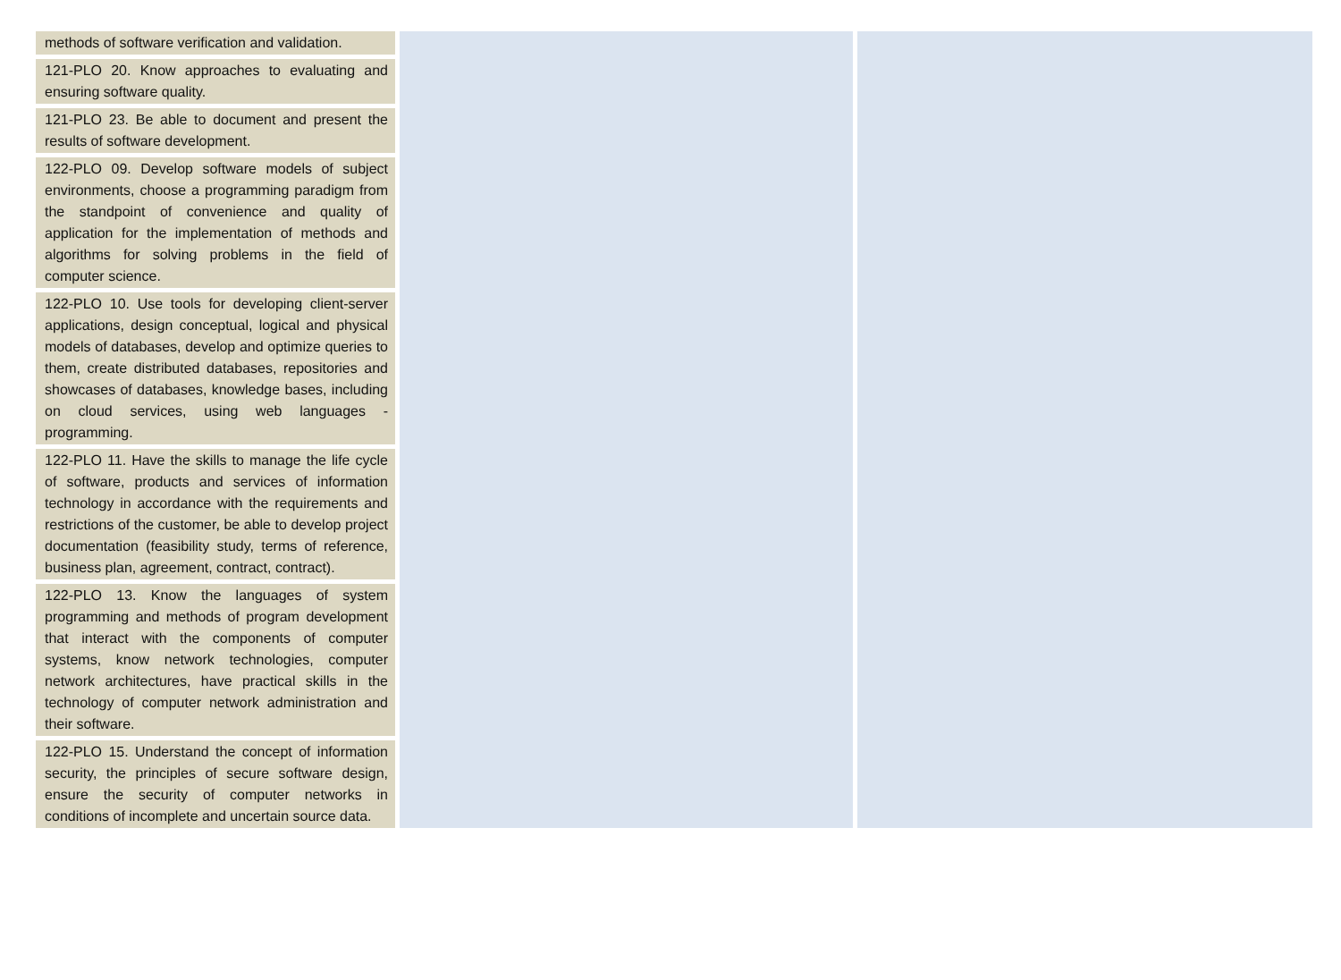| methods of software verification and validation. 121-PLO 20. Know approaches to evaluating and ensuring software quality. 121-PLO 23. Be able to document and present the results of software development. 122-PLO 09. Develop software models of subject environments, choose a programming paradigm from the standpoint of convenience and quality of application for the implementation of methods and algorithms for solving problems in the field of computer science. 122-PLO 10. Use tools for developing client-server applications, design conceptual, logical and physical models of databases, develop and optimize queries to them, create distributed databases, repositories and showcases of databases, knowledge bases, including on cloud services, using web languages -programming. 122-PLO 11. Have the skills to manage the life cycle of software, products and services of information technology in accordance with the requirements and restrictions of the customer, be able to develop project documentation (feasibility study, terms of reference, business plan, agreement, contract, contract). 122-PLO 13. Know the languages of system programming and methods of program development that interact with the components of computer systems, know network technologies, computer network architectures, have practical skills in the technology of computer network administration and their software. 122-PLO 15. Understand the concept of information security, the principles of secure software design, ensure the security of computer networks in conditions of incomplete and uncertain source data. | | |